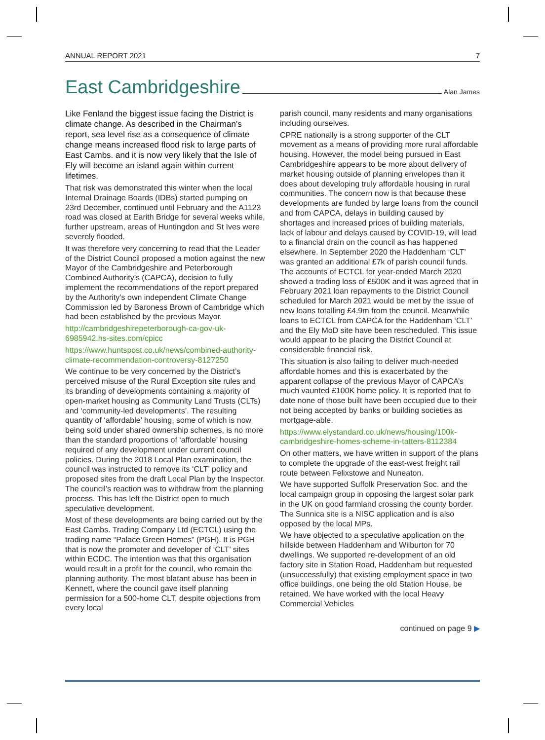ANNUAL REPORT 2021 7
East Cambridgeshire
Alan James
Like Fenland the biggest issue facing the District is climate change. As described in the Chairman’s report, sea level rise as a consequence of climate change means increased flood risk to large parts of East Cambs. and it is now very likely that the Isle of Ely will become an island again within current lifetimes.
That risk was demonstrated this winter when the local Internal Drainage Boards (IDBs) started pumping on 23rd December, continued until February and the A1123 road was closed at Earith Bridge for several weeks while, further upstream, areas of Huntingdon and St Ives were severely flooded.
It was therefore very concerning to read that the Leader of the District Council proposed a motion against the new Mayor of the Cambridgeshire and Peterborough Combined Authority’s (CAPCA), decision to fully implement the recommendations of the report prepared by the Authority’s own independent Climate Change Commission led by Baroness Brown of Cambridge which had been established by the previous Mayor.
http://cambridgeshirepeterborough-ca-gov-uk-6985942.hs-sites.com/cpicc
https://www.huntspost.co.uk/news/combined-authority-climate-recommendation-controversy-8127250
We continue to be very concerned by the District’s perceived misuse of the Rural Exception site rules and its branding of developments containing a majority of open-market housing as Community Land Trusts (CLTs) and ‘community-led developments’. The resulting quantity of ‘affordable’ housing, some of which is now being sold under shared ownership schemes, is no more than the standard proportions of ‘affordable’ housing required of any development under current council policies. During the 2018 Local Plan examination, the council was instructed to remove its ‘CLT’ policy and proposed sites from the draft Local Plan by the Inspector. The council’s reaction was to withdraw from the planning process. This has left the District open to much speculative development.
Most of these developments are being carried out by the East Cambs. Trading Company Ltd (ECTCL) using the trading name “Palace Green Homes” (PGH). It is PGH that is now the promoter and developer of ‘CLT’ sites within ECDC. The intention was that this organisation would result in a profit for the council, who remain the planning authority. The most blatant abuse has been in Kennett, where the council gave itself planning permission for a 500-home CLT, despite objections from every local
parish council, many residents and many organisations including ourselves.
CPRE nationally is a strong supporter of the CLT movement as a means of providing more rural affordable housing. However, the model being pursued in East Cambridgeshire appears to be more about delivery of market housing outside of planning envelopes than it does about developing truly affordable housing in rural communities. The concern now is that because these developments are funded by large loans from the council and from CAPCA, delays in building caused by shortages and increased prices of building materials, lack of labour and delays caused by COVID-19, will lead to a financial drain on the council as has happened elsewhere. In September 2020 the Haddenham ‘CLT’ was granted an additional £7k of parish council funds. The accounts of ECTCL for year-ended March 2020 showed a trading loss of £500K and it was agreed that in February 2021 loan repayments to the District Council scheduled for March 2021 would be met by the issue of new loans totalling £4.9m from the council. Meanwhile loans to ECTCL from CAPCA for the Haddenham ‘CLT’ and the Ely MoD site have been rescheduled. This issue would appear to be placing the District Council at considerable financial risk.
This situation is also failing to deliver much-needed affordable homes and this is exacerbated by the apparent collapse of the previous Mayor of CAPCA’s much vaunted £100K home policy. It is reported that to date none of those built have been occupied due to their not being accepted by banks or building societies as mortgage-able.
https://www.elystandard.co.uk/news/housing/100k-cambridgeshire-homes-scheme-in-tatters-8112384
On other matters, we have written in support of the plans to complete the upgrade of the east-west freight rail route between Felixstowe and Nuneaton.
We have supported Suffolk Preservation Soc. and the local campaign group in opposing the largest solar park in the UK on good farmland crossing the county border. The Sunnica site is a NISC application and is also opposed by the local MPs.
We have objected to a speculative application on the hillside between Haddenham and Wilburton for 70 dwellings. We supported re-development of an old factory site in Station Road, Haddenham but requested (unsuccessfully) that existing employment space in two office buildings, one being the old Station House, be retained. We have worked with the local Heavy Commercial Vehicles
continued on page 9 ▶